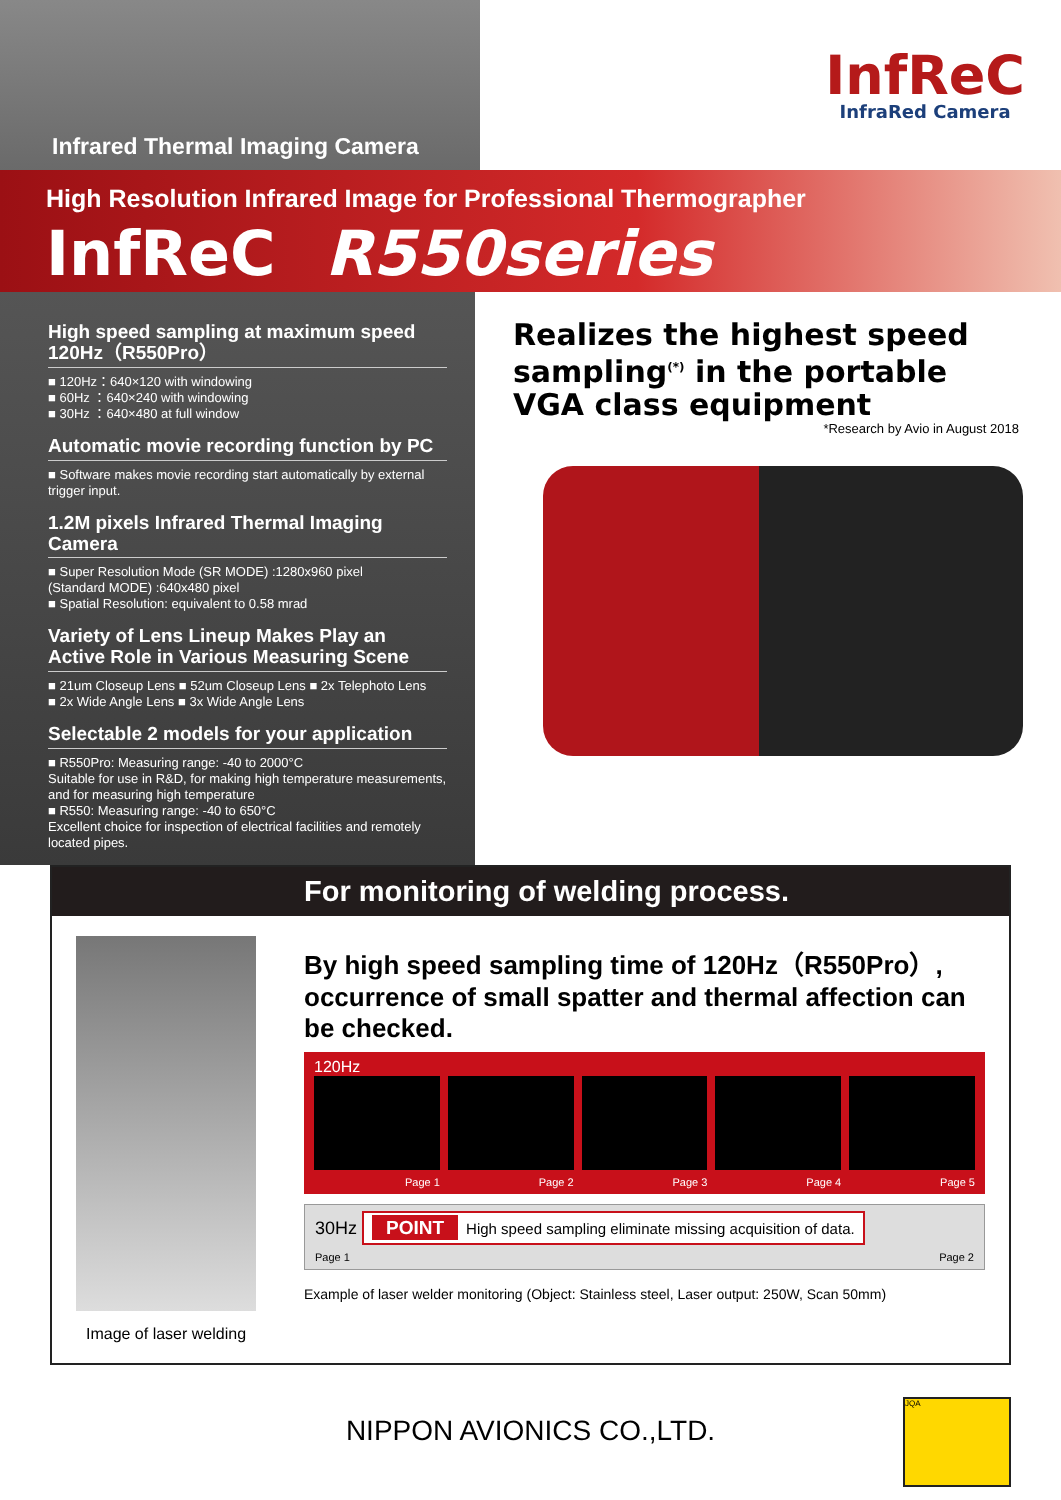Infrared Thermal Imaging Camera
InfReC
InfraRed Camera
High Resolution Infrared Image for Professional Thermographer
InfReC R550series
High speed sampling at maximum speed 120Hz（R550Pro）
■ 120Hz：640×120 with windowing
■ 60Hz ：640×240 with windowing
■ 30Hz ：640×480 at full window
Automatic movie recording function by PC
■ Software makes movie recording start automatically by external trigger input.
1.2M pixels Infrared Thermal Imaging Camera
■ Super Resolution Mode (SR MODE) :1280x960 pixel
(Standard MODE) :640x480 pixel
■ Spatial Resolution: equivalent to 0.58 mrad
Variety of Lens Lineup Makes Play an Active Role in Various Measuring Scene
■ 21um Closeup Lens ■ 52um Closeup Lens ■ 2x Telephoto Lens
■ 2x Wide Angle Lens ■ 3x Wide Angle Lens
Selectable 2 models for your application
■ R550Pro: Measuring range: -40 to 2000°C
Suitable for use in R&D, for making high temperature measurements, and for measuring high temperature
■ R550: Measuring range: -40 to 650°C
Excellent choice for inspection of electrical facilities and remotely located pipes.
Realizes the highest speed sampling<sup>(*)</sup> in the portable VGA class equipment
*Research by Avio in August 2018
For monitoring of welding process.
Image of laser welding
By high speed sampling time of 120Hz（R550Pro）, occurrence of small spatter and thermal affection can be checked.
120Hz
Page 1 Page 2 Page 3 Page 4 Page 5
30Hz POINT High speed sampling eliminate missing acquisition of data.
Page 1 Page 2
Example of laser welder monitoring (Object: Stainless steel, Laser output: 250W, Scan 50mm)
NIPPON AVIONICS CO.,LTD.
JQA